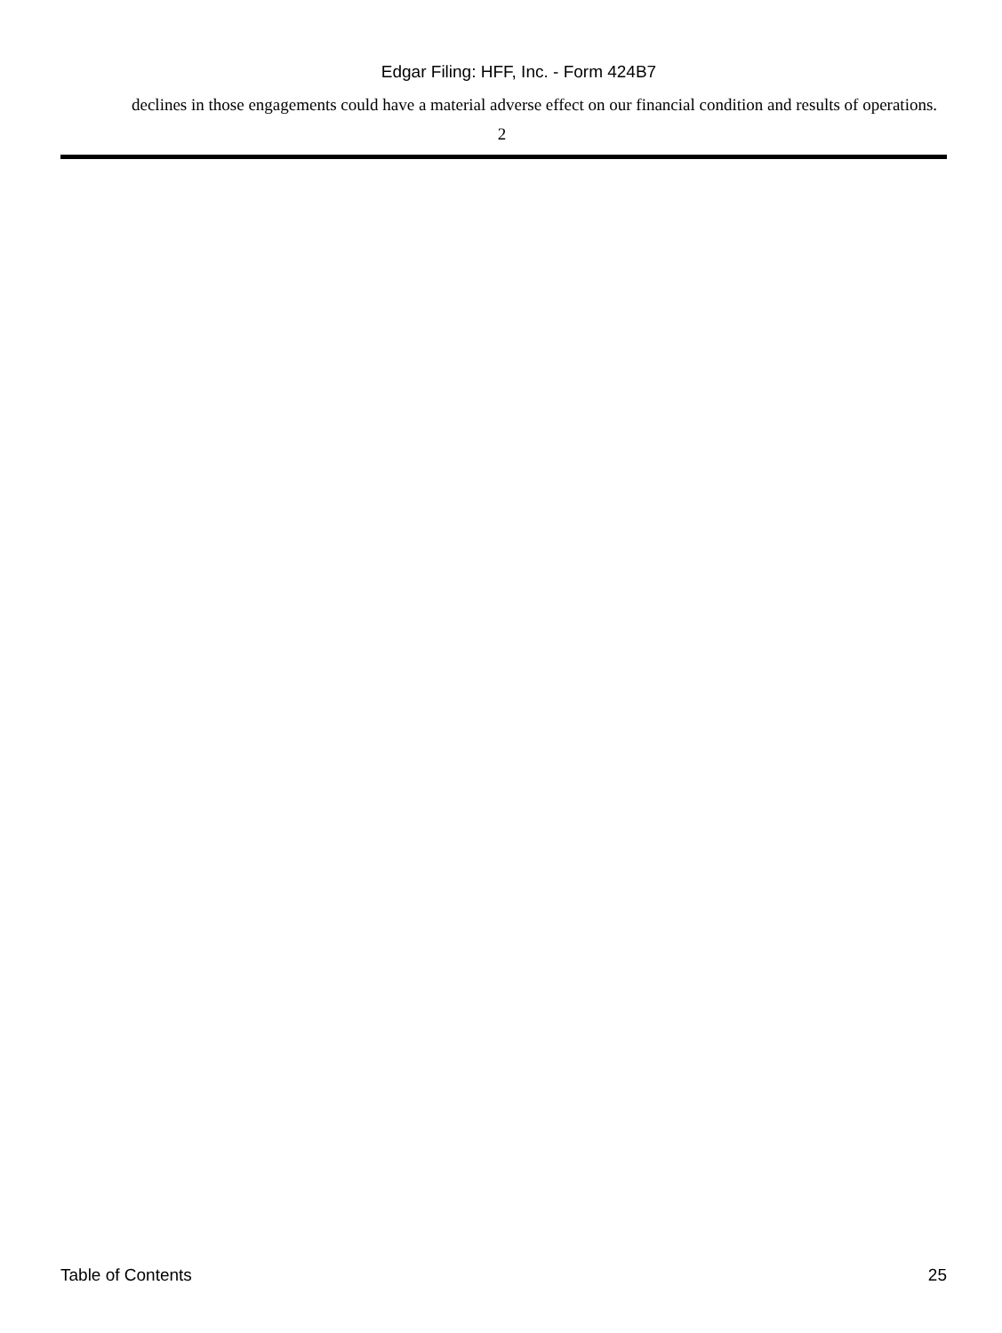Edgar Filing: HFF, Inc. - Form 424B7
declines in those engagements could have a material adverse effect on our financial condition and results of operations.
2
Table of Contents 25